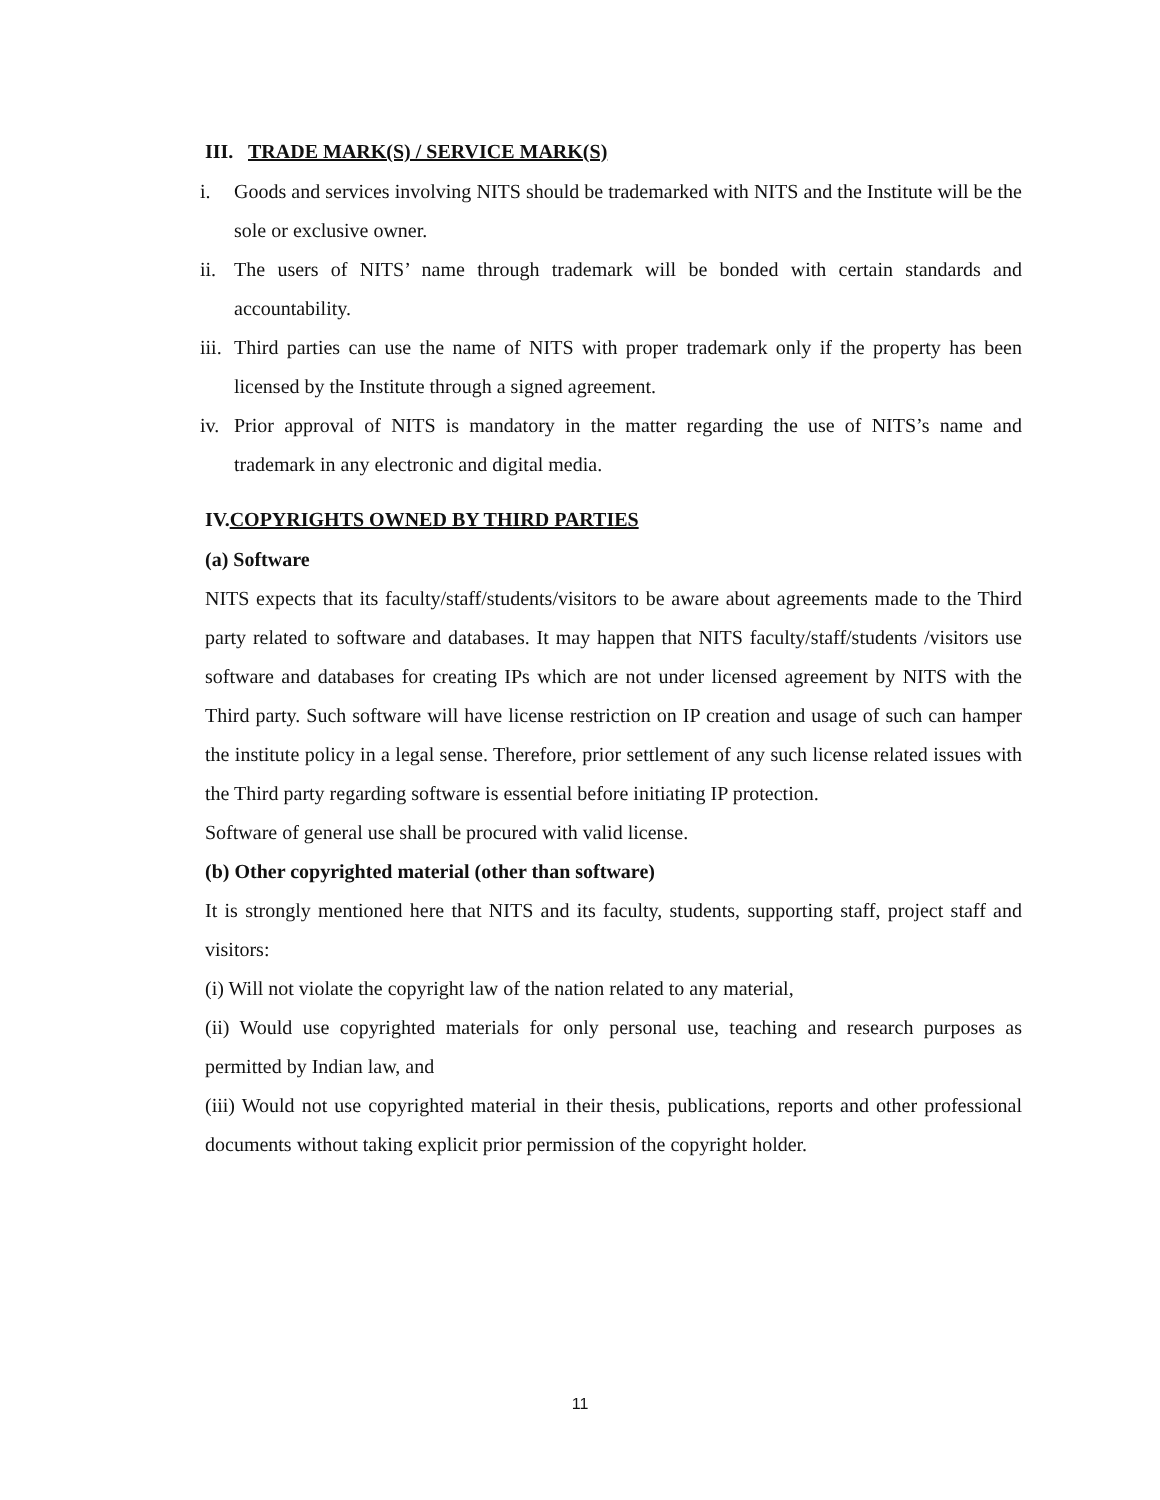III. TRADE MARK(S) / SERVICE MARK(S)
i. Goods and services involving NITS should be trademarked with NITS and the Institute will be the sole or exclusive owner.
ii. The users of NITS’ name through trademark will be bonded with certain standards and accountability.
iii. Third parties can use the name of NITS with proper trademark only if the property has been licensed by the Institute through a signed agreement.
iv. Prior approval of NITS is mandatory in the matter regarding the use of NITS’s name and trademark in any electronic and digital media.
IV.COPYRIGHTS OWNED BY THIRD PARTIES
(a) Software
NITS expects that its faculty/staff/students/visitors to be aware about agreements made to the Third party related to software and databases. It may happen that NITS faculty/staff/students /visitors use software and databases for creating IPs which are not under licensed agreement by NITS with the Third party. Such software will have license restriction on IP creation and usage of such can hamper the institute policy in a legal sense. Therefore, prior settlement of any such license related issues with the Third party regarding software is essential before initiating IP protection.
Software of general use shall be procured with valid license.
(b) Other copyrighted material (other than software)
It is strongly mentioned here that NITS and its faculty, students, supporting staff, project staff and visitors:
(i) Will not violate the copyright law of the nation related to any material,
(ii) Would use copyrighted materials for only personal use, teaching and research purposes as permitted by Indian law, and
(iii) Would not use copyrighted material in their thesis, publications, reports and other professional documents without taking explicit prior permission of the copyright holder.
11